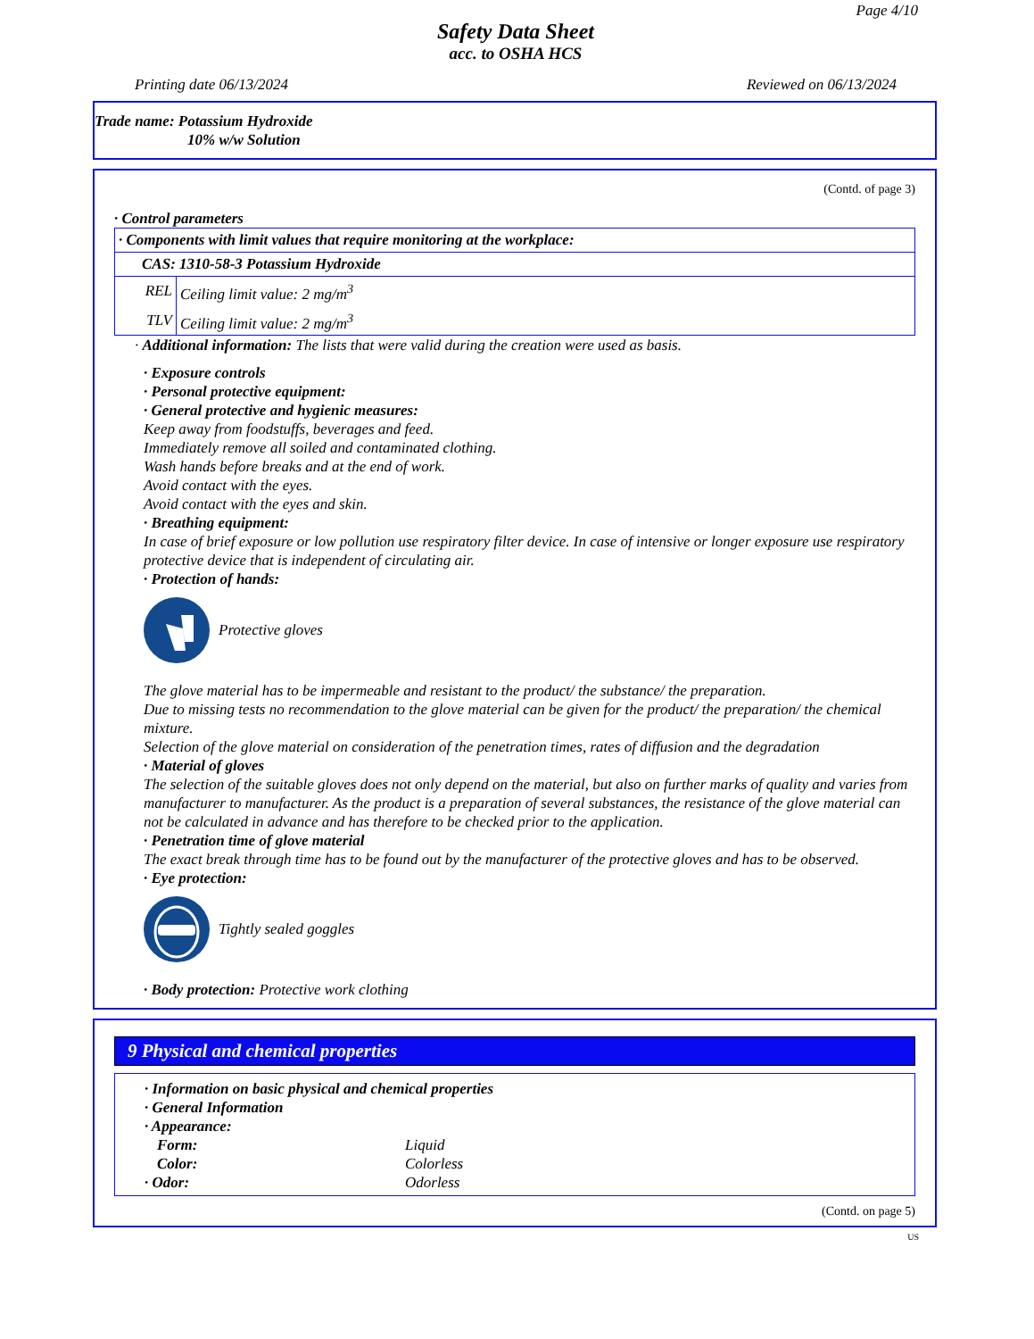Page 4/10
Safety Data Sheet
acc. to OSHA HCS
Printing date 06/13/2024 Reviewed on 06/13/2024
Trade name: Potassium Hydroxide
10% w/w Solution
(Contd. of page 3)
· Control parameters
| · Components with limit values that require monitoring at the workplace: | |
| CAS: 1310-58-3 Potassium Hydroxide | |
| REL | Ceiling limit value: 2 mg/m<sup>3</sup> |
| TLV | Ceiling limit value: 2 mg/m<sup>3</sup> |
· Additional information: The lists that were valid during the creation were used as basis.
· Exposure controls
· Personal protective equipment:
· General protective and hygienic measures:
Keep away from foodstuffs, beverages and feed.
Immediately remove all soiled and contaminated clothing.
Wash hands before breaks and at the end of work.
Avoid contact with the eyes.
Avoid contact with the eyes and skin.
· Breathing equipment:
In case of brief exposure or low pollution use respiratory filter device. In case of intensive or longer exposure use respiratory protective device that is independent of circulating air.
· Protection of hands:
Protective gloves
The glove material has to be impermeable and resistant to the product/ the substance/ the preparation.
Due to missing tests no recommendation to the glove material can be given for the product/ the preparation/ the chemical mixture.
Selection of the glove material on consideration of the penetration times, rates of diffusion and the degradation
· Material of gloves
The selection of the suitable gloves does not only depend on the material, but also on further marks of quality and varies from manufacturer to manufacturer. As the product is a preparation of several substances, the resistance of the glove material can not be calculated in advance and has therefore to be checked prior to the application.
· Penetration time of glove material
The exact break through time has to be found out by the manufacturer of the protective gloves and has to be observed.
· Eye protection:
Tightly sealed goggles
· Body protection: Protective work clothing
9 Physical and chemical properties
· Information on basic physical and chemical properties
· General Information
· Appearance:
Form:
Liquid
Color:
Colorless
· Odor:
Odorless
(Contd. on page 5)
US